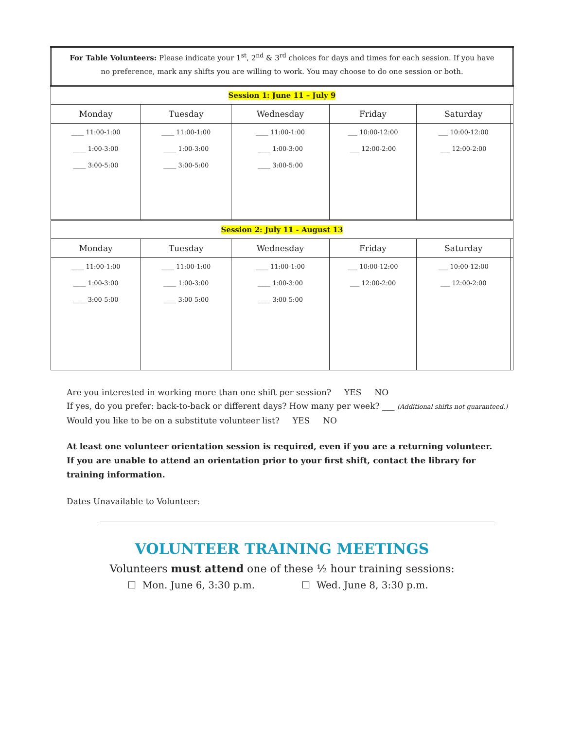| For Table Volunteers: Please indicate your 1<sup>st</sup>, 2<sup>nd</sup> & 3<sup>rd</sup> choices for days and times for each session. If you have no preference, mark any shifts you are willing to work. You may choose to do one session or both. | | | | | |
| Session 1: June 11 – July 9 | | | | | |
| Monday | Tuesday | Wednesday | Friday | Saturday | |
| ____ 11:00-1:00 ____ 1:00-3:00 ____ 3:00-5:00 | ____ 11:00-1:00 ____ 1:00-3:00 ____ 3:00-5:00 | ____ 11:00-1:00 ____ 1:00-3:00 ____ 3:00-5:00 | ___ 10:00-12:00 ___ 12:00-2:00 | ___ 10:00-12:00 ___ 12:00-2:00 | |
| Session 2: July 11 - August 13 | | | | | |
| Monday | Tuesday | Wednesday | Friday | Saturday | |
| ____ 11:00-1:00 ____ 1:00-3:00 ____ 3:00-5:00 | ____ 11:00-1:00 ____ 1:00-3:00 ____ 3:00-5:00 | ____ 11:00-1:00 ____ 1:00-3:00 ____ 3:00-5:00 | ___ 10:00-12:00 ___ 12:00-2:00 | ___ 10:00-12:00 ___ 12:00-2:00 | |
Are you interested in working more than one shift per session? YES NO
If yes, do you prefer: back-to-back or different days? How many per week? ___ (Additional shifts not guaranteed.)
Would you like to be on a substitute volunteer list? YES NO
At least one volunteer orientation session is required, even if you are a returning volunteer. If you are unable to attend an orientation prior to your first shift, contact the library for training information.
Dates Unavailable to Volunteer:
VOLUNTEER TRAINING MEETINGS
Volunteers must attend one of these ½ hour training sessions:
☐ Mon. June 6, 3:30 p.m. ☐ Wed. June 8, 3:30 p.m.